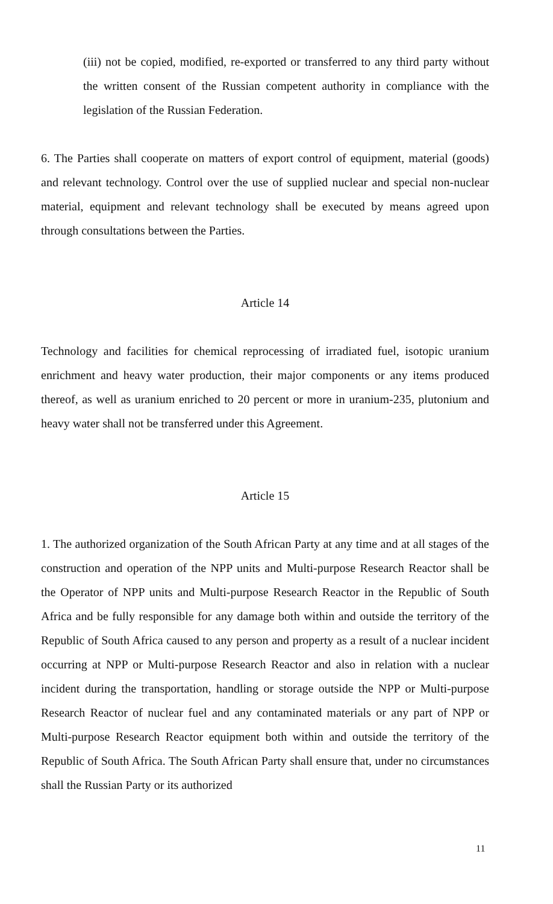(iii) not be copied, modified, re-exported or transferred to any third party without the written consent of the Russian competent authority in compliance with the legislation of the Russian Federation.
6. The Parties shall cooperate on matters of export control of equipment, material (goods) and relevant technology. Control over the use of supplied nuclear and special non-nuclear material, equipment and relevant technology shall be executed by means agreed upon through consultations between the Parties.
Article 14
Technology and facilities for chemical reprocessing of irradiated fuel, isotopic uranium enrichment and heavy water production, their major components or any items produced thereof, as well as uranium enriched to 20 percent or more in uranium-235, plutonium and heavy water shall not be transferred under this Agreement.
Article 15
1. The authorized organization of the South African Party at any time and at all stages of the construction and operation of the NPP units and Multi-purpose Research Reactor shall be the Operator of NPP units and Multi-purpose Research Reactor in the Republic of South Africa and be fully responsible for any damage both within and outside the territory of the Republic of South Africa caused to any person and property as a result of a nuclear incident occurring at NPP or Multi-purpose Research Reactor and also in relation with a nuclear incident during the transportation, handling or storage outside the NPP or Multi-purpose Research Reactor of nuclear fuel and any contaminated materials or any part of NPP or Multi-purpose Research Reactor equipment both within and outside the territory of the Republic of South Africa. The South African Party shall ensure that, under no circumstances shall the Russian Party or its authorized
11